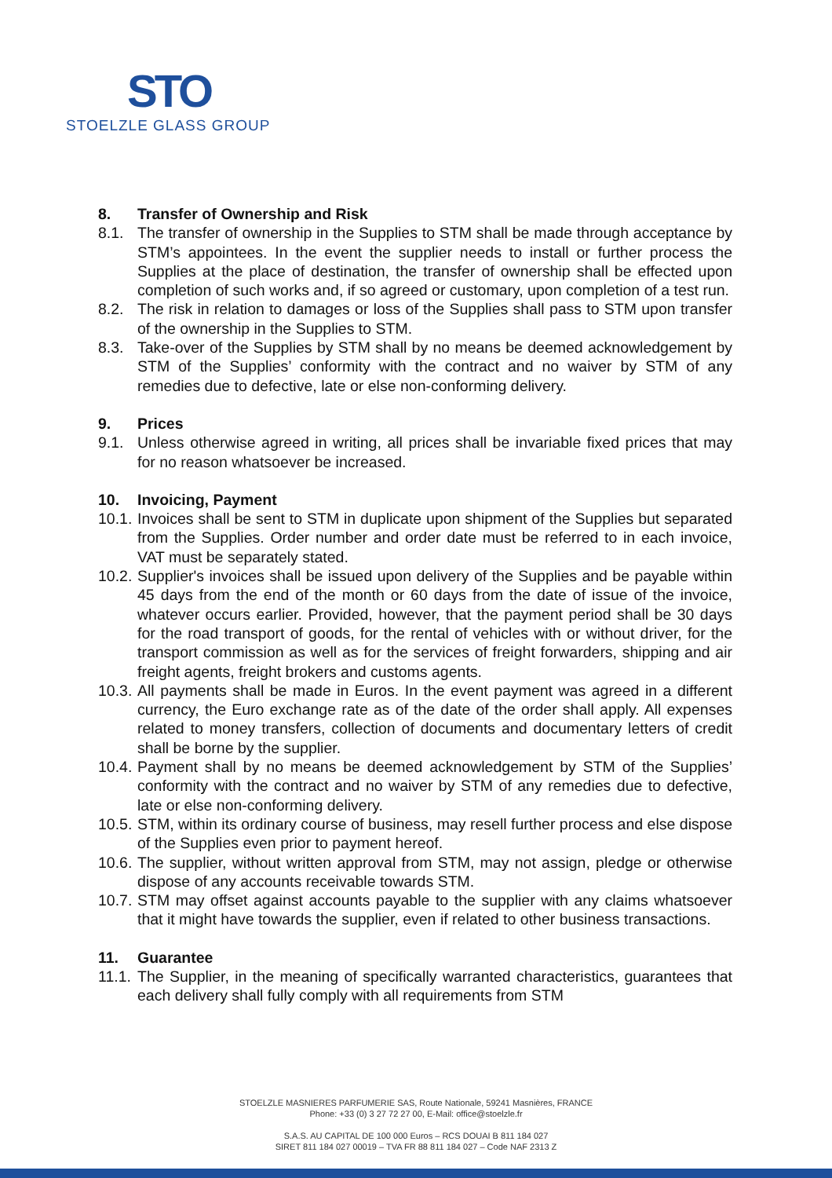STO
STOELZLE GLASS GROUP
8. Transfer of Ownership and Risk
8.1. The transfer of ownership in the Supplies to STM shall be made through acceptance by STM’s appointees. In the event the supplier needs to install or further process the Supplies at the place of destination, the transfer of ownership shall be effected upon completion of such works and, if so agreed or customary, upon completion of a test run.
8.2. The risk in relation to damages or loss of the Supplies shall pass to STM upon transfer of the ownership in the Supplies to STM.
8.3. Take-over of the Supplies by STM shall by no means be deemed acknowledgement by STM of the Supplies’ conformity with the contract and no waiver by STM of any remedies due to defective, late or else non-conforming delivery.
9. Prices
9.1. Unless otherwise agreed in writing, all prices shall be invariable fixed prices that may for no reason whatsoever be increased.
10. Invoicing, Payment
10.1. Invoices shall be sent to STM in duplicate upon shipment of the Supplies but separated from the Supplies. Order number and order date must be referred to in each invoice, VAT must be separately stated.
10.2. Supplier's invoices shall be issued upon delivery of the Supplies and be payable within 45 days from the end of the month or 60 days from the date of issue of the invoice, whatever occurs earlier. Provided, however, that the payment period shall be 30 days for the road transport of goods, for the rental of vehicles with or without driver, for the transport commission as well as for the services of freight forwarders, shipping and air freight agents, freight brokers and customs agents.
10.3. All payments shall be made in Euros. In the event payment was agreed in a different currency, the Euro exchange rate as of the date of the order shall apply. All expenses related to money transfers, collection of documents and documentary letters of credit shall be borne by the supplier.
10.4. Payment shall by no means be deemed acknowledgement by STM of the Supplies’ conformity with the contract and no waiver by STM of any remedies due to defective, late or else non-conforming delivery.
10.5. STM, within its ordinary course of business, may resell further process and else dispose of the Supplies even prior to payment hereof.
10.6. The supplier, without written approval from STM, may not assign, pledge or otherwise dispose of any accounts receivable towards STM.
10.7. STM may offset against accounts payable to the supplier with any claims whatsoever that it might have towards the supplier, even if related to other business transactions.
11. Guarantee
11.1. The Supplier, in the meaning of specifically warranted characteristics, guarantees that each delivery shall fully comply with all requirements from STM
STOELZLE MASNIERES PARFUMERIE SAS, Route Nationale, 59241 Masnières, FRANCE
Phone: +33 (0) 3 27 72 27 00, E-Mail: office@stoelzle.fr
S.A.S. AU CAPITAL DE 100 000 Euros – RCS DOUAI B 811 184 027
SIRET 811 184 027 00019 – TVA FR 88 811 184 027 – Code NAF 2313 Z